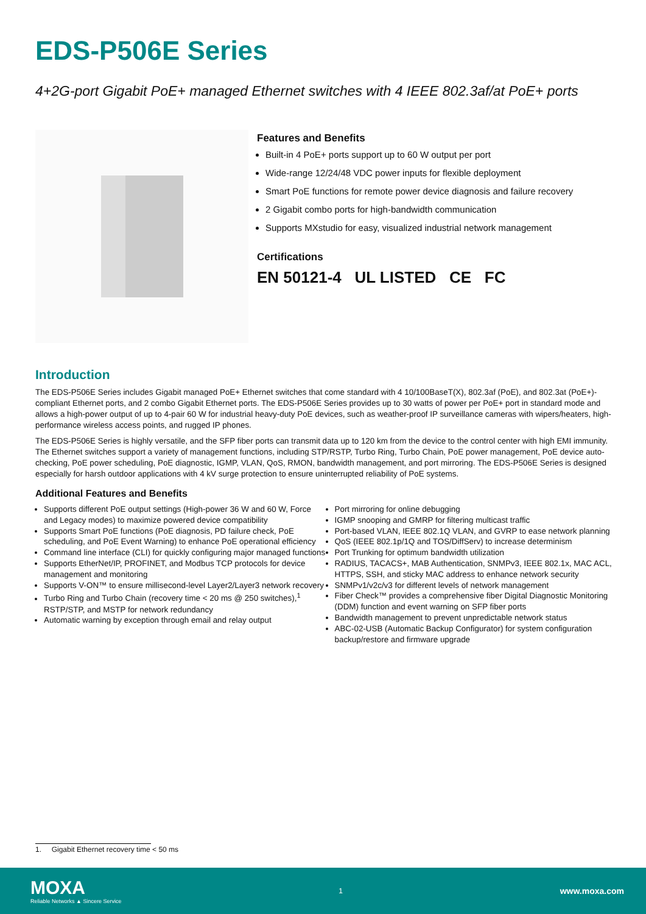EDS-P506E Series
4+2G-port Gigabit PoE+ managed Ethernet switches with 4 IEEE 802.3af/at PoE+ ports
Features and Benefits
Built-in 4 PoE+ ports support up to 60 W output per port
Wide-range 12/24/48 VDC power inputs for flexible deployment
Smart PoE functions for remote power device diagnosis and failure recovery
2 Gigabit combo ports for high-bandwidth communication
Supports MXstudio for easy, visualized industrial network management
Certifications
EN 50121-4 UL LISTED CE FC
Introduction
The EDS-P506E Series includes Gigabit managed PoE+ Ethernet switches that come standard with 4 10/100BaseT(X), 802.3af (PoE), and 802.3at (PoE+)-compliant Ethernet ports, and 2 combo Gigabit Ethernet ports. The EDS-P506E Series provides up to 30 watts of power per PoE+ port in standard mode and allows a high-power output of up to 4-pair 60 W for industrial heavy-duty PoE devices, such as weather-proof IP surveillance cameras with wipers/heaters, high-performance wireless access points, and rugged IP phones.
The EDS-P506E Series is highly versatile, and the SFP fiber ports can transmit data up to 120 km from the device to the control center with high EMI immunity. The Ethernet switches support a variety of management functions, including STP/RSTP, Turbo Ring, Turbo Chain, PoE power management, PoE device auto-checking, PoE power scheduling, PoE diagnostic, IGMP, VLAN, QoS, RMON, bandwidth management, and port mirroring. The EDS-P506E Series is designed especially for harsh outdoor applications with 4 kV surge protection to ensure uninterrupted reliability of PoE systems.
Additional Features and Benefits
Supports different PoE output settings (High-power 36 W and 60 W, Force and Legacy modes) to maximize powered device compatibility
Supports Smart PoE functions (PoE diagnosis, PD failure check, PoE scheduling, and PoE Event Warning) to enhance PoE operational efficiency
Command line interface (CLI) for quickly configuring major managed functions
Supports EtherNet/IP, PROFINET, and Modbus TCP protocols for device management and monitoring
Supports V-ON™ to ensure millisecond-level Layer2/Layer3 network recovery
Turbo Ring and Turbo Chain (recovery time < 20 ms @ 250 switches),<sup>1</sup> RSTP/STP, and MSTP for network redundancy
Automatic warning by exception through email and relay output
Port mirroring for online debugging
IGMP snooping and GMRP for filtering multicast traffic
Port-based VLAN, IEEE 802.1Q VLAN, and GVRP to ease network planning
QoS (IEEE 802.1p/1Q and TOS/DiffServ) to increase determinism
Port Trunking for optimum bandwidth utilization
RADIUS, TACACS+, MAB Authentication, SNMPv3, IEEE 802.1x, MAC ACL, HTTPS, SSH, and sticky MAC address to enhance network security
SNMPv1/v2c/v3 for different levels of network management
Fiber Check™ provides a comprehensive fiber Digital Diagnostic Monitoring (DDM) function and event warning on SFP fiber ports
Bandwidth management to prevent unpredictable network status
ABC-02-USB (Automatic Backup Configurator) for system configuration backup/restore and firmware upgrade
1. Gigabit Ethernet recovery time < 50 ms
MOXA
Reliable Networks ▲ Sincere Service
1
www.moxa.com